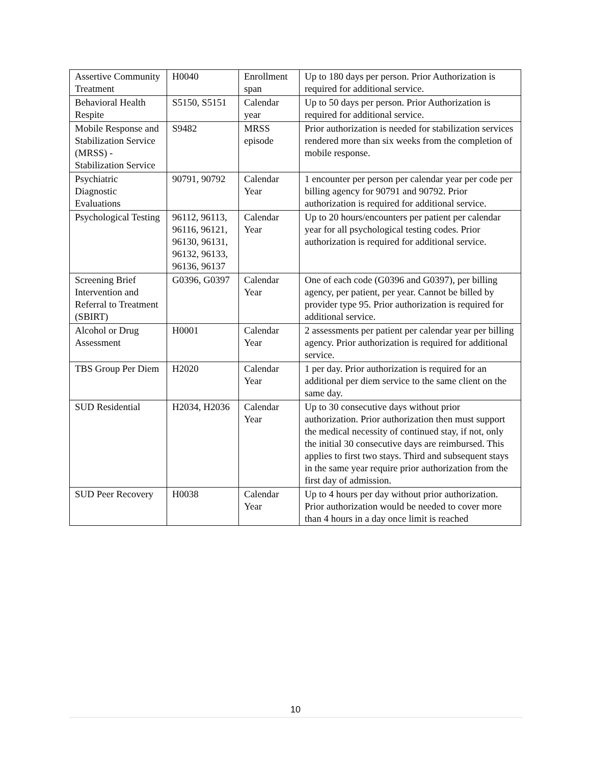| Assertive Community Treatment | H0040 | Enrollment span | Up to 180 days per person. Prior Authorization is required for additional service. |
| Behavioral Health Respite | S5150, S5151 | Calendar year | Up to 50 days per person. Prior Authorization is required for additional service. |
| Mobile Response and Stabilization Service (MRSS) - Stabilization Service | S9482 | MRSS episode | Prior authorization is needed for stabilization services rendered more than six weeks from the completion of mobile response. |
| Psychiatric Diagnostic Evaluations | 90791, 90792 | Calendar Year | 1 encounter per person per calendar year per code per billing agency for 90791 and 90792. Prior authorization is required for additional service. |
| Psychological Testing | 96112, 96113, 96116, 96121, 96130, 96131, 96132, 96133, 96136, 96137 | Calendar Year | Up to 20 hours/encounters per patient per calendar year for all psychological testing codes. Prior authorization is required for additional service. |
| Screening Brief Intervention and Referral to Treatment (SBIRT) | G0396, G0397 | Calendar Year | One of each code (G0396 and G0397), per billing agency, per patient, per year. Cannot be billed by provider type 95. Prior authorization is required for additional service. |
| Alcohol or Drug Assessment | H0001 | Calendar Year | 2 assessments per patient per calendar year per billing agency. Prior authorization is required for additional service. |
| TBS Group Per Diem | H2020 | Calendar Year | 1 per day. Prior authorization is required for an additional per diem service to the same client on the same day. |
| SUD Residential | H2034, H2036 | Calendar Year | Up to 30 consecutive days without prior authorization. Prior authorization then must support the medical necessity of continued stay, if not, only the initial 30 consecutive days are reimbursed. This applies to first two stays. Third and subsequent stays in the same year require prior authorization from the first day of admission. |
| SUD Peer Recovery | H0038 | Calendar Year | Up to 4 hours per day without prior authorization. Prior authorization would be needed to cover more than 4 hours in a day once limit is reached |
10